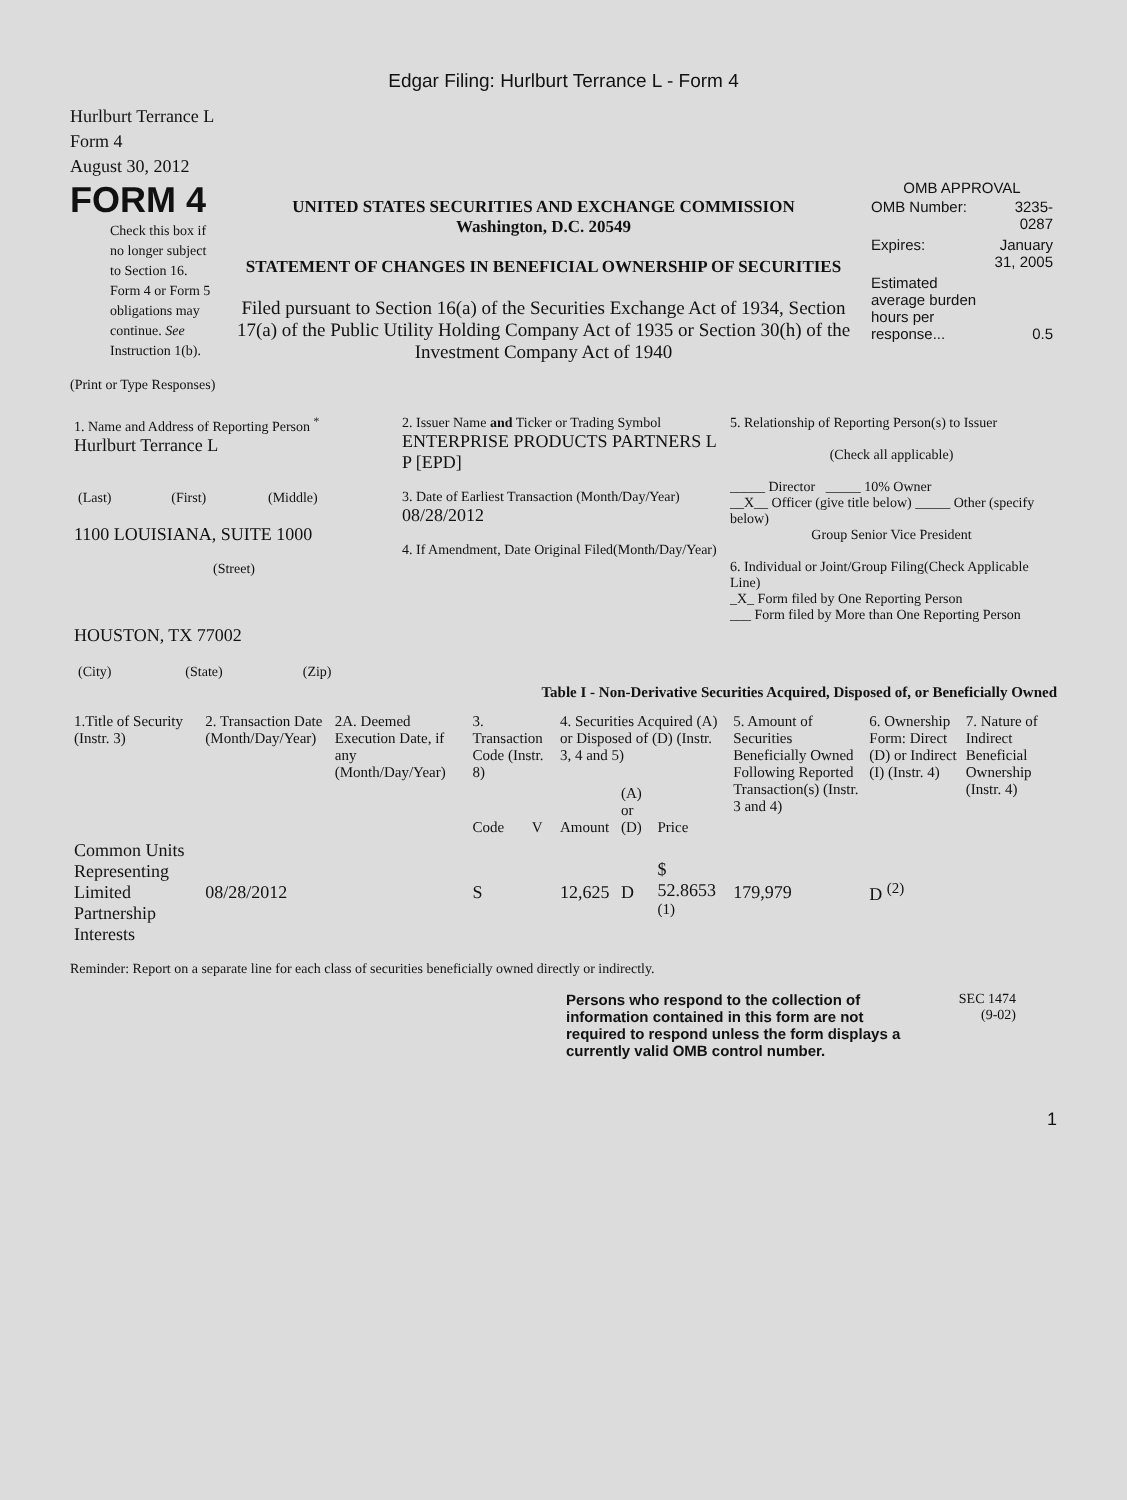Edgar Filing: Hurlburt Terrance L - Form 4
Hurlburt Terrance L
Form 4
August 30, 2012
FORM 4
Check this box if no longer subject to Section 16. Form 4 or Form 5 obligations may continue. See Instruction 1(b).
UNITED STATES SECURITIES AND EXCHANGE COMMISSION
Washington, D.C. 20549
STATEMENT OF CHANGES IN BENEFICIAL OWNERSHIP OF SECURITIES
Filed pursuant to Section 16(a) of the Securities Exchange Act of 1934, Section 17(a) of the Public Utility Holding Company Act of 1935 or Section 30(h) of the Investment Company Act of 1940
OMB APPROVAL
| OMB Number: | 3235-0287 |
| Expires: | January 31, 2005 |
| Estimated average burden hours per response... | 0.5 |
(Print or Type Responses)
| 1. Name and Address of Reporting Person <sup>*</sup> Hurlburt Terrance L / (Last) / (First) / (Middle) / 1100 LOUISIANA, SUITE 1000 (Street) HOUSTON, TX 77002 / (City) / (State) / (Zip) / | 2. Issuer Name and Ticker or Trading Symbol ENTERPRISE PRODUCTS PARTNERS L P [EPD] 3. Date of Earliest Transaction (Month/Day/Year) 08/28/2012 4. If Amendment, Date Original Filed(Month/Day/Year) | 5. Relationship of Reporting Person(s) to Issuer (Check all applicable) _____ Director _____ 10% Owner __X__ Officer (give title below) _____ Other (specify below) Group Senior Vice President 6. Individual or Joint/Group Filing(Check Applicable Line) _X_ Form filed by One Reporting Person ___ Form filed by More than One Reporting Person |
Table I - Non-Derivative Securities Acquired, Disposed of, or Beneficially Owned
| 1.Title of Security (Instr. 3) | 2. Transaction Date (Month/Day/Year) | 2A. Deemed Execution Date, if any (Month/Day/Year) | 3. Transaction Code (Instr. 8) | | 4. Securities Acquired (A) or Disposed of (D) (Instr. 3, 4 and 5) | | | 5. Amount of Securities Beneficially Owned Following Reported Transaction(s) (Instr. 3 and 4) | 6. Ownership Form: Direct (D) or Indirect (I) (Instr. 4) | 7. Nature of Indirect Beneficial Ownership (Instr. 4) |
| --- | --- | --- | --- | --- | --- | --- | --- | --- | --- | --- |
| | | | Code | V | Amount | (A) or (D) | Price | | | |
| Common Units Representing Limited Partnership Interests | 08/28/2012 | | S | | 12,625 | D | $ 52.8653 <sup>(1)</sup> | 179,979 | D <sup>(2)</sup> | |
Reminder: Report on a separate line for each class of securities beneficially owned directly or indirectly.
Persons who respond to the collection of information contained in this form are not required to respond unless the form displays a currently valid OMB control number.
SEC 1474
(9-02)
1